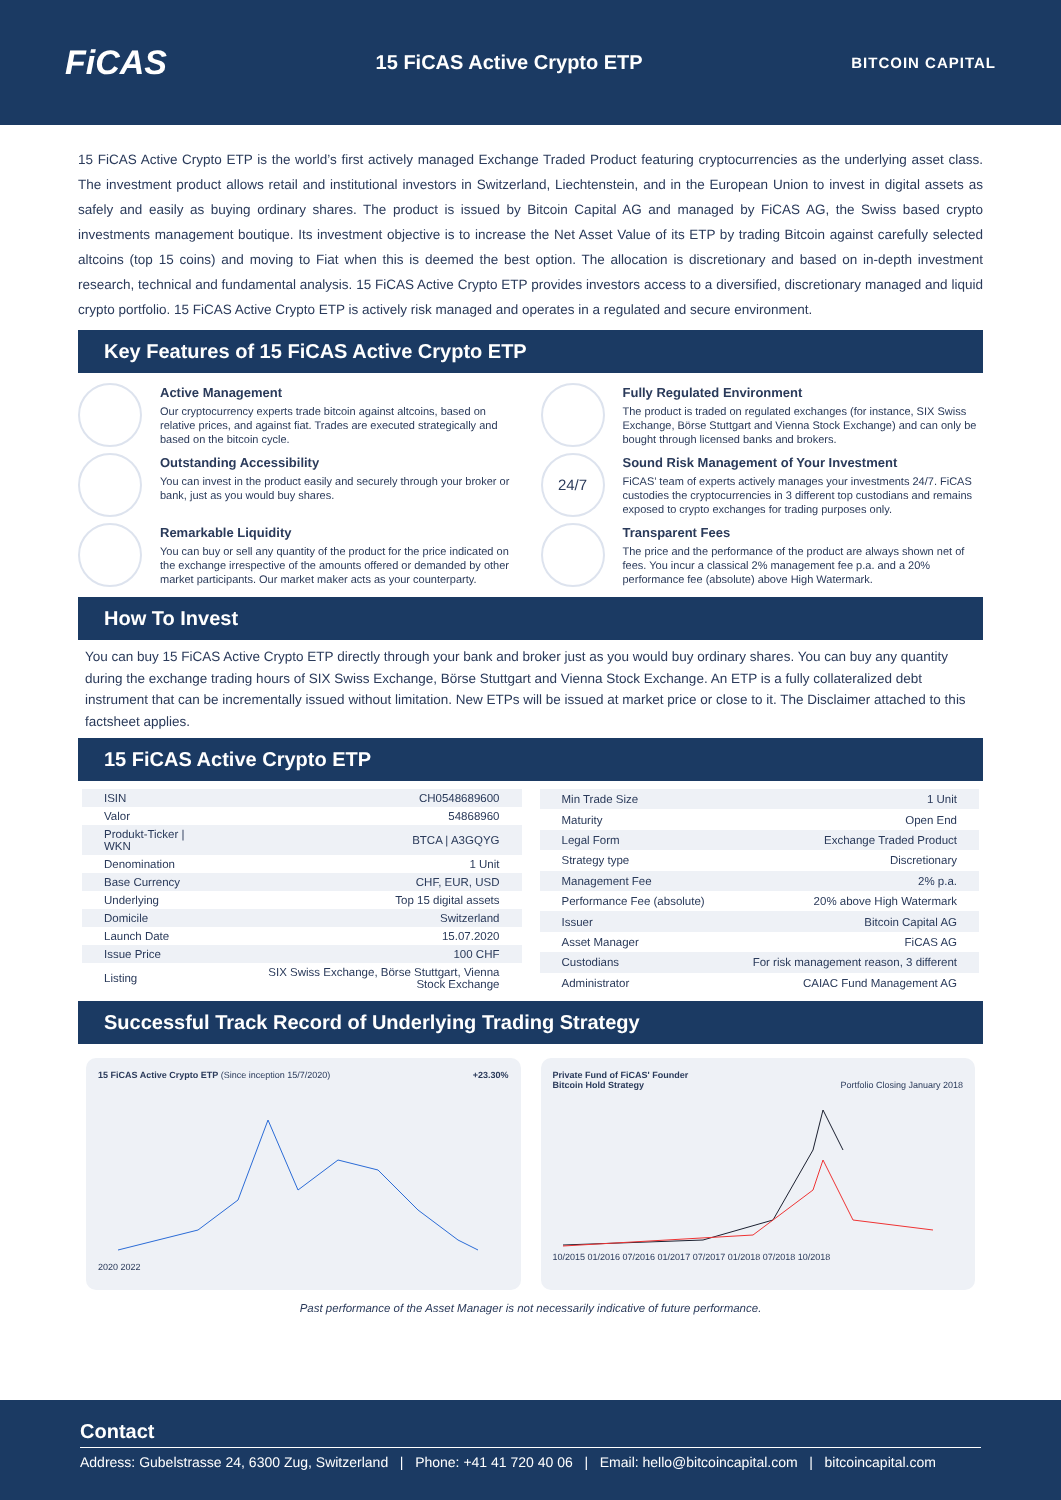FiCAS
15 FiCAS Active Crypto ETP
BITCOIN CAPITAL
15 FiCAS Active Crypto ETP is the world’s first actively managed Exchange Traded Product featuring cryptocurrencies as the underlying asset class. The investment product allows retail and institutional investors in Switzerland, Liechtenstein, and in the European Union to invest in digital assets as safely and easily as buying ordinary shares. The product is issued by Bitcoin Capital AG and managed by FiCAS AG, the Swiss based crypto investments management boutique. Its investment objective is to increase the Net Asset Value of its ETP by trading Bitcoin against carefully selected altcoins (top 15 coins) and moving to Fiat when this is deemed the best option. The allocation is discretionary and based on in-depth investment research, technical and fundamental analysis. 15 FiCAS Active Crypto ETP provides investors access to a diversified, discretionary managed and liquid crypto portfolio. 15 FiCAS Active Crypto ETP is actively risk managed and operates in a regulated and secure environment.
Key Features of 15 FiCAS Active Crypto ETP
Active Management
Our cryptocurrency experts trade bitcoin against altcoins, based on relative prices, and against fiat. Trades are executed strategically and based on the bitcoin cycle.
Fully Regulated Environment
The product is traded on regulated exchanges (for instance, SIX Swiss Exchange, Börse Stuttgart and Vienna Stock Exchange) and can only be bought through licensed banks and brokers.
Outstanding Accessibility
You can invest in the product easily and securely through your broker or bank, just as you would buy shares.
24/7
Sound Risk Management of Your Investment
FiCAS’ team of experts actively manages your investments 24/7. FiCAS custodies the cryptocurrencies in 3 different top custodians and remains exposed to crypto exchanges for trading purposes only.
Remarkable Liquidity
You can buy or sell any quantity of the product for the price indicated on the exchange irrespective of the amounts offered or demanded by other market participants. Our market maker acts as your counterparty.
Transparent Fees
The price and the performance of the product are always shown net of fees. You incur a classical 2% management fee p.a. and a 20% performance fee (absolute) above High Watermark.
How To Invest
You can buy 15 FiCAS Active Crypto ETP directly through your bank and broker just as you would buy ordinary shares. You can buy any quantity during the exchange trading hours of SIX Swiss Exchange, Börse Stuttgart and Vienna Stock Exchange. An ETP is a fully collateralized debt instrument that can be incrementally issued without limitation. New ETPs will be issued at market price or close to it. The Disclaimer attached to this factsheet applies.
15 FiCAS Active Crypto ETP
| ISIN | CH0548689600 |
| Valor | 54868960 |
| Produkt-Ticker / WKN | BTCA / A3GQYG |
| Denomination | 1 Unit |
| Base Currency | CHF, EUR, USD |
| Underlying | Top 15 digital assets |
| Domicile | Switzerland |
| Launch Date | 15.07.2020 |
| Issue Price | 100 CHF |
| Listing | SIX Swiss Exchange, Börse Stuttgart, Vienna Stock Exchange |
| Min Trade Size | 1 Unit |
| Maturity | Open End |
| Legal Form | Exchange Traded Product |
| Strategy type | Discretionary |
| Management Fee | 2% p.a. |
| Performance Fee (absolute) | 20% above High Watermark |
| Issuer | Bitcoin Capital AG |
| Asset Manager | FiCAS AG |
| Custodians | For risk management reason, 3 different |
| Administrator | CAIAC Fund Management AG |
Successful Track Record of Underlying Trading Strategy
15 FiCAS Active Crypto ETP (Since inception 15/7/2020) +23.30%
2020 2022
Private Fund of FiCAS' Founder
Bitcoin Hold Strategy Portfolio Closing January 2018
10/2015 01/2016 07/2016 01/2017 07/2017 01/2018 07/2018 10/2018
Past performance of the Asset Manager is not necessarily indicative of future performance.
Contact
Address: Gubelstrasse 24, 6300 Zug, Switzerland | Phone: +41 41 720 40 06 | Email: hello@bitcoincapital.com | bitcoincapital.com